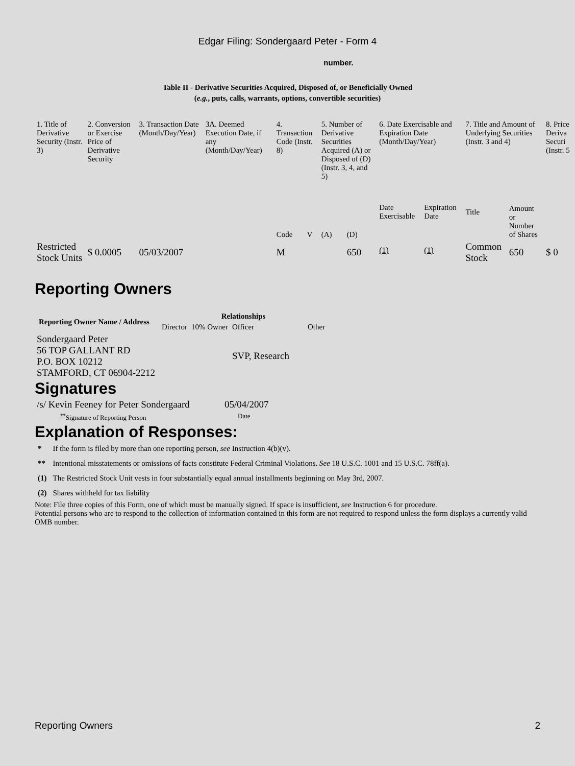Edgar Filing: Sondergaard Peter - Form 4
number.
Table II - Derivative Securities Acquired, Disposed of, or Beneficially Owned
(e.g., puts, calls, warrants, options, convertible securities)
| 1. Title of Derivative Security (Instr. 3) | 2. Conversion or Exercise Price of Derivative Security | 3. Transaction Date (Month/Day/Year) | 3A. Deemed Execution Date, if any (Month/Day/Year) | 4. Transaction Code (Instr. 8) | | 5. Number of Derivative Securities Acquired (A) or Disposed of (D) (Instr. 3, 4, and 5) | | 6. Date Exercisable and Expiration Date (Month/Day/Year) | | 7. Title and Amount of Underlying Securities (Instr. 3 and 4) | | 8. Price Deriva Securi (Instr. 5 |
| --- | --- | --- | --- | --- | --- | --- | --- | --- | --- | --- | --- | --- |
| | | | | Code | V | (A) | (D) | Date Exercisable | Expiration Date | Title | Amount or Number of Shares | |
| Restricted Stock Units | $ 0.0005 | 05/03/2007 | | M | | | 650 | <sup>(1)</sup> | <sup>(1)</sup> | Common Stock | 650 | $ 0 |
Reporting Owners
| Reporting Owner Name / Address | Relationships | | | |
| --- | --- | --- | --- | --- |
| | Director | 10% Owner | Officer | Other |
| Sondergaard Peter 56 TOP GALLANT RD P.O. BOX 10212 STAMFORD, CT 06904-2212 | | | SVP, Research | |
Signatures
| /s/ Kevin Feeney for Peter Sondergaard | 05/04/2007 |
| <sup>**</sup> Signature of Reporting Person | Date |
Explanation of Responses:
| * | If the form is filed by more than one reporting person, see Instruction 4(b)(v). |
| ** | Intentional misstatements or omissions of facts constitute Federal Criminal Violations. See 18 U.S.C. 1001 and 15 U.S.C. 78ff(a). |
| (1) | The Restricted Stock Unit vests in four substantially equal annual installments beginning on May 3rd, 2007. |
| (2) | Shares withheld for tax liability |
Note: File three copies of this Form, one of which must be manually signed. If space is insufficient, see Instruction 6 for procedure.
Potential persons who are to respond to the collection of information contained in this form are not required to respond unless the form displays a currently valid OMB number.
Reporting Owners 2